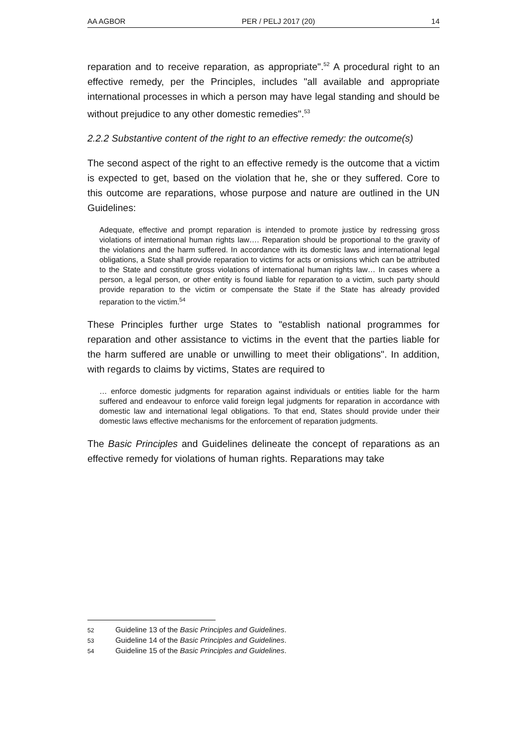AA AGBOR PER / PELJ 2017 (20) 14
reparation and to receive reparation, as appropriate".<sup>52</sup> A procedural right to an effective remedy, per the Principles, includes "all available and appropriate international processes in which a person may have legal standing and should be without prejudice to any other domestic remedies".<sup>53</sup>
2.2.2 Substantive content of the right to an effective remedy: the outcome(s)
The second aspect of the right to an effective remedy is the outcome that a victim is expected to get, based on the violation that he, she or they suffered. Core to this outcome are reparations, whose purpose and nature are outlined in the UN Guidelines:
Adequate, effective and prompt reparation is intended to promote justice by redressing gross violations of international human rights law…. Reparation should be proportional to the gravity of the violations and the harm suffered. In accordance with its domestic laws and international legal obligations, a State shall provide reparation to victims for acts or omissions which can be attributed to the State and constitute gross violations of international human rights law… In cases where a person, a legal person, or other entity is found liable for reparation to a victim, such party should provide reparation to the victim or compensate the State if the State has already provided reparation to the victim.<sup>54</sup>
These Principles further urge States to "establish national programmes for reparation and other assistance to victims in the event that the parties liable for the harm suffered are unable or unwilling to meet their obligations". In addition, with regards to claims by victims, States are required to
… enforce domestic judgments for reparation against individuals or entities liable for the harm suffered and endeavour to enforce valid foreign legal judgments for reparation in accordance with domestic law and international legal obligations. To that end, States should provide under their domestic laws effective mechanisms for the enforcement of reparation judgments.
The Basic Principles and Guidelines delineate the concept of reparations as an effective remedy for violations of human rights. Reparations may take
52 Guideline 13 of the Basic Principles and Guidelines.
53 Guideline 14 of the Basic Principles and Guidelines.
54 Guideline 15 of the Basic Principles and Guidelines.